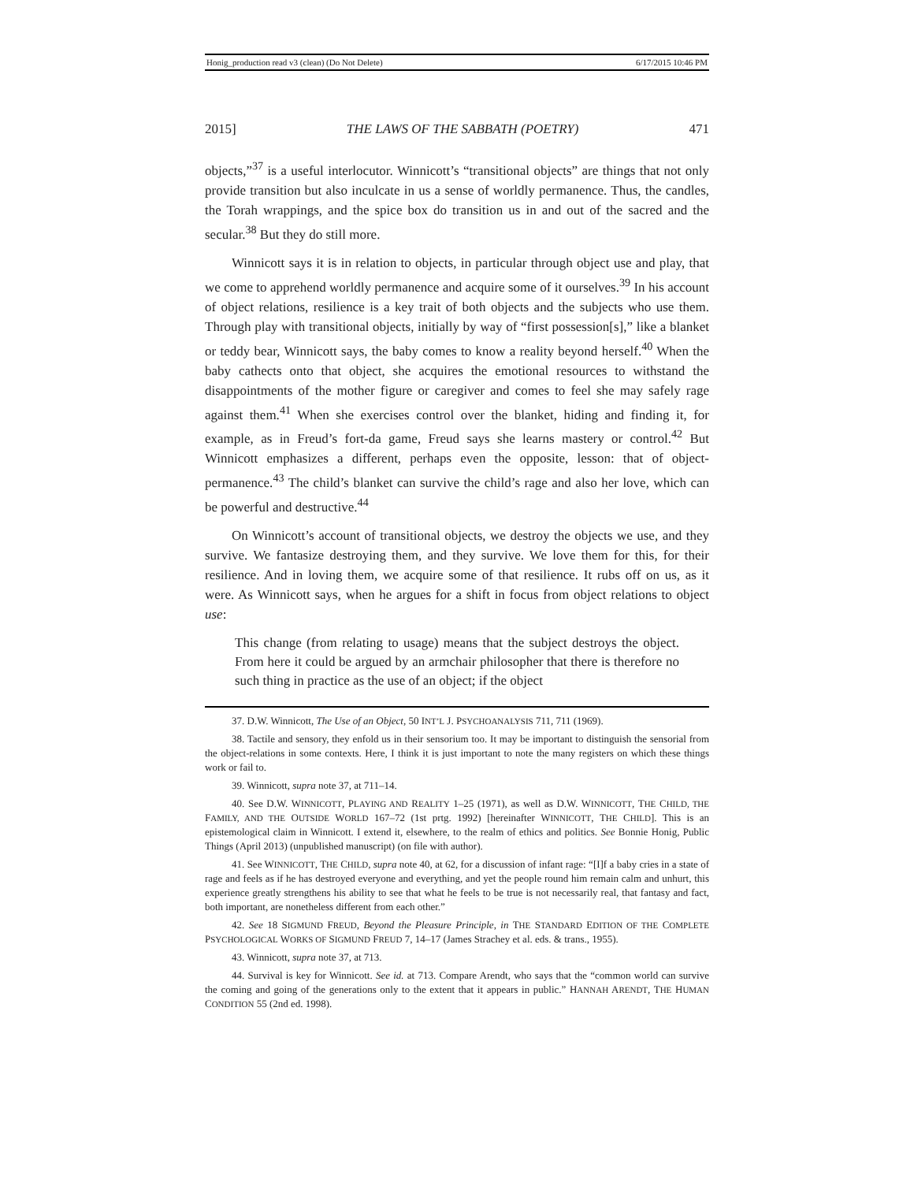Honig_production read v3 (clean) (Do Not Delete) 6/17/2015 10:46 PM
2015] THE LAWS OF THE SABBATH (POETRY) 471
objects,”<sup>37</sup> is a useful interlocutor. Winnicott’s “transitional objects” are things that not only provide transition but also inculcate in us a sense of worldly permanence. Thus, the candles, the Torah wrappings, and the spice box do transition us in and out of the sacred and the secular.<sup>38</sup> But they do still more.
Winnicott says it is in relation to objects, in particular through object use and play, that we come to apprehend worldly permanence and acquire some of it ourselves.<sup>39</sup> In his account of object relations, resilience is a key trait of both objects and the subjects who use them. Through play with transitional objects, initially by way of “first possession[s],” like a blanket or teddy bear, Winnicott says, the baby comes to know a reality beyond herself.<sup>40</sup> When the baby cathects onto that object, she acquires the emotional resources to withstand the disappointments of the mother figure or caregiver and comes to feel she may safely rage against them.<sup>41</sup> When she exercises control over the blanket, hiding and finding it, for example, as in Freud’s fort-da game, Freud says she learns mastery or control.<sup>42</sup> But Winnicott emphasizes a different, perhaps even the opposite, lesson: that of object-permanence.<sup>43</sup> The child’s blanket can survive the child’s rage and also her love, which can be powerful and destructive.<sup>44</sup>
On Winnicott’s account of transitional objects, we destroy the objects we use, and they survive. We fantasize destroying them, and they survive. We love them for this, for their resilience. And in loving them, we acquire some of that resilience. It rubs off on us, as it were. As Winnicott says, when he argues for a shift in focus from object relations to object use:
This change (from relating to usage) means that the subject destroys the object. From here it could be argued by an armchair philosopher that there is therefore no such thing in practice as the use of an object; if the object
37. D.W. Winnicott, The Use of an Object, 50 INT’L J. PSYCHOANALYSIS 711, 711 (1969).
38. Tactile and sensory, they enfold us in their sensorium too. It may be important to distinguish the sensorial from the object-relations in some contexts. Here, I think it is just important to note the many registers on which these things work or fail to.
39. Winnicott, supra note 37, at 711–14.
40. See D.W. WINNICOTT, PLAYING AND REALITY 1–25 (1971), as well as D.W. WINNICOTT, THE CHILD, THE FAMILY, AND THE OUTSIDE WORLD 167–72 (1st prtg. 1992) [hereinafter WINNICOTT, THE CHILD]. This is an epistemological claim in Winnicott. I extend it, elsewhere, to the realm of ethics and politics. See Bonnie Honig, Public Things (April 2013) (unpublished manuscript) (on file with author).
41. See WINNICOTT, THE CHILD, supra note 40, at 62, for a discussion of infant rage: “[I]f a baby cries in a state of rage and feels as if he has destroyed everyone and everything, and yet the people round him remain calm and unhurt, this experience greatly strengthens his ability to see that what he feels to be true is not necessarily real, that fantasy and fact, both important, are nonetheless different from each other.”
42. See 18 SIGMUND FREUD, Beyond the Pleasure Principle, in THE STANDARD EDITION OF THE COMPLETE PSYCHOLOGICAL WORKS OF SIGMUND FREUD 7, 14–17 (James Strachey et al. eds. & trans., 1955).
43. Winnicott, supra note 37, at 713.
44. Survival is key for Winnicott. See id. at 713. Compare Arendt, who says that the “common world can survive the coming and going of the generations only to the extent that it appears in public.” HANNAH ARENDT, THE HUMAN CONDITION 55 (2nd ed. 1998).